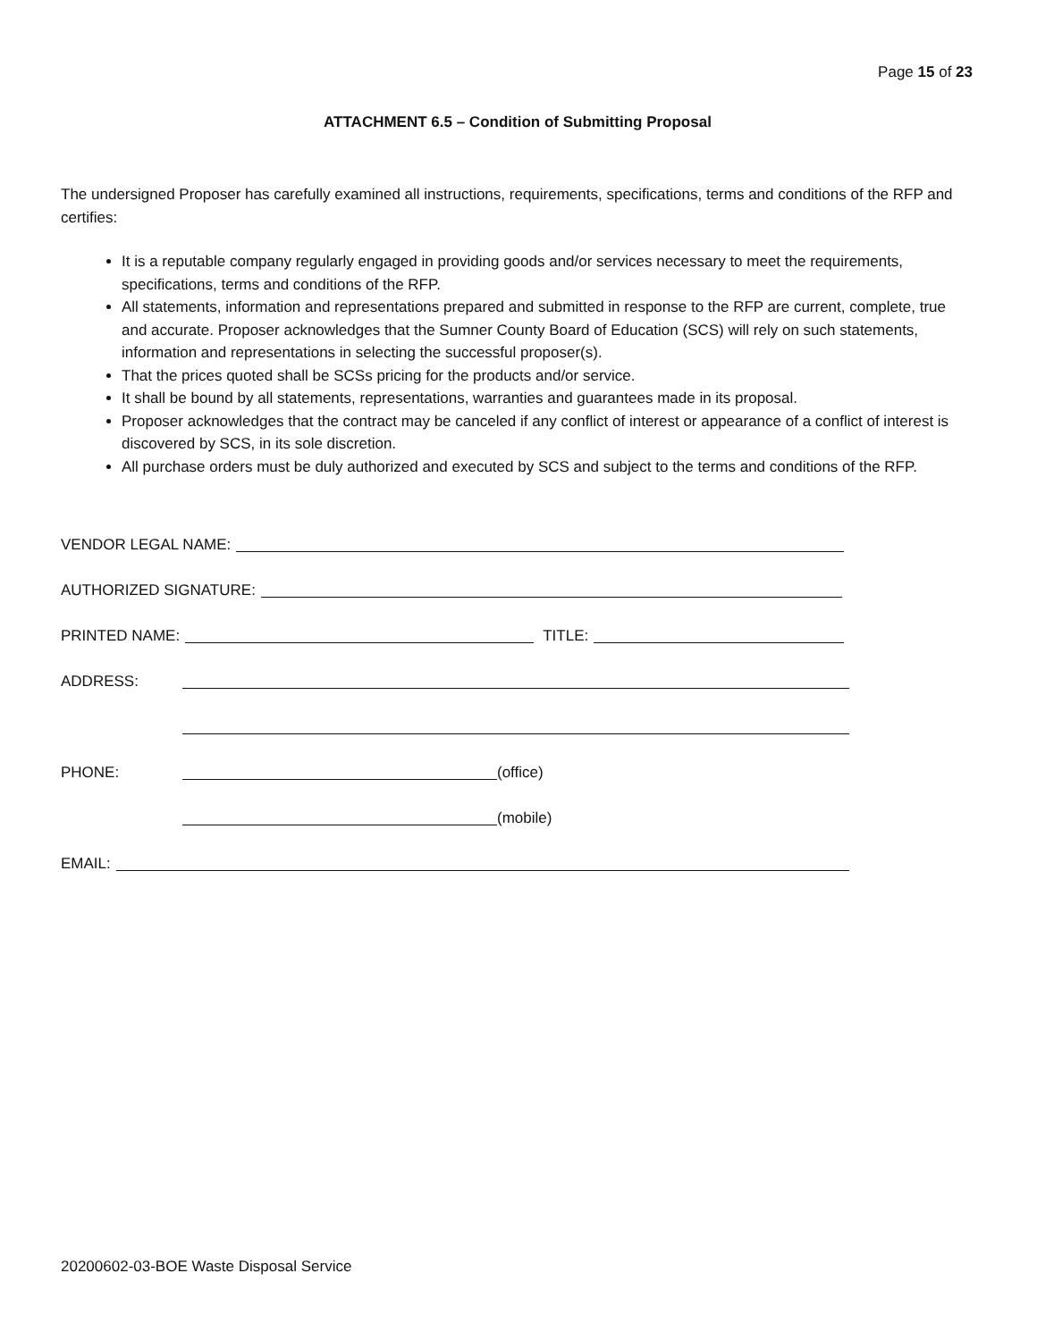Page 15 of 23
ATTACHMENT 6.5 – Condition of Submitting Proposal
The undersigned Proposer has carefully examined all instructions, requirements, specifications, terms and conditions of the RFP and certifies:
It is a reputable company regularly engaged in providing goods and/or services necessary to meet the requirements, specifications, terms and conditions of the RFP.
All statements, information and representations prepared and submitted in response to the RFP are current, complete, true and accurate. Proposer acknowledges that the Sumner County Board of Education (SCS) will rely on such statements, information and representations in selecting the successful proposer(s).
That the prices quoted shall be SCSs pricing for the products and/or service.
It shall be bound by all statements, representations, warranties and guarantees made in its proposal.
Proposer acknowledges that the contract may be canceled if any conflict of interest or appearance of a conflict of interest is discovered by SCS, in its sole discretion.
All purchase orders must be duly authorized and executed by SCS and subject to the terms and conditions of the RFP.
VENDOR LEGAL NAME:
AUTHORIZED SIGNATURE:
PRINTED NAME: TITLE:
ADDRESS:
PHONE: (office)
(mobile)
EMAIL:
20200602-03-BOE Waste Disposal Service